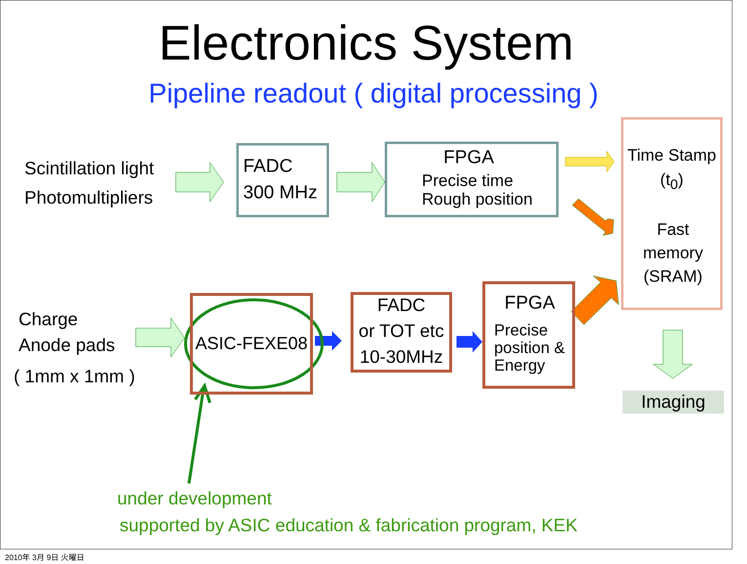Electronics System
Pipeline readout ( digital processing )
Scintillation light
Photomultipliers
FADC
300 MHz
FPGA
Precise time
Rough position
Time Stamp
(t<sub>0</sub>)
Fast
memory
(SRAM)
Charge
Anode pads
( 1mm x 1mm )
ASIC-FEXE08
FADC
or TOT etc
10-30MHz
FPGA
Precise
position &
Energy
Imaging
under development
supported by ASIC education & fabrication program, KEK
2010年 3月 9日 火曜日